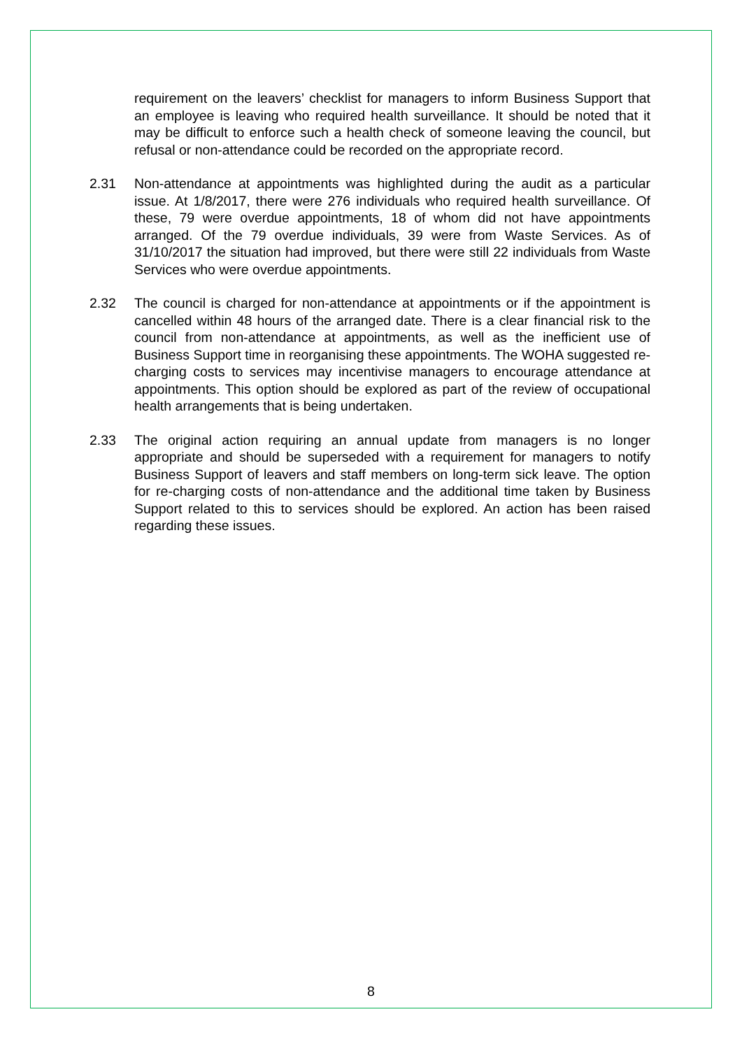requirement on the leavers’ checklist for managers to inform Business Support that an employee is leaving who required health surveillance. It should be noted that it may be difficult to enforce such a health check of someone leaving the council, but refusal or non-attendance could be recorded on the appropriate record.
2.31 Non-attendance at appointments was highlighted during the audit as a particular issue. At 1/8/2017, there were 276 individuals who required health surveillance. Of these, 79 were overdue appointments, 18 of whom did not have appointments arranged. Of the 79 overdue individuals, 39 were from Waste Services. As of 31/10/2017 the situation had improved, but there were still 22 individuals from Waste Services who were overdue appointments.
2.32 The council is charged for non-attendance at appointments or if the appointment is cancelled within 48 hours of the arranged date. There is a clear financial risk to the council from non-attendance at appointments, as well as the inefficient use of Business Support time in reorganising these appointments. The WOHA suggested re-charging costs to services may incentivise managers to encourage attendance at appointments. This option should be explored as part of the review of occupational health arrangements that is being undertaken.
2.33 The original action requiring an annual update from managers is no longer appropriate and should be superseded with a requirement for managers to notify Business Support of leavers and staff members on long-term sick leave. The option for re-charging costs of non-attendance and the additional time taken by Business Support related to this to services should be explored. An action has been raised regarding these issues.
8